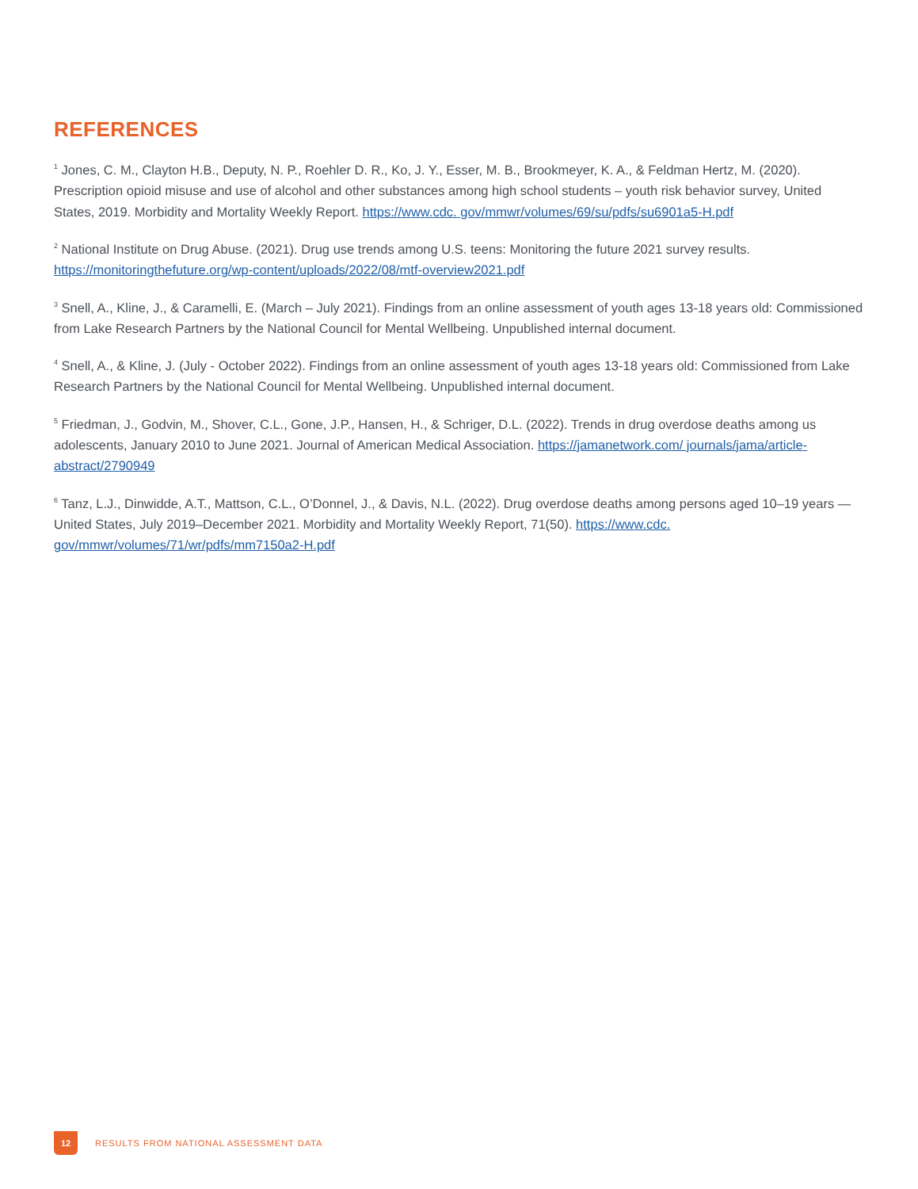REFERENCES
<sup>1</sup> Jones, C. M., Clayton H.B., Deputy, N. P., Roehler D. R., Ko, J. Y., Esser, M. B., Brookmeyer, K. A., & Feldman Hertz, M. (2020). Prescription opioid misuse and use of alcohol and other substances among high school students – youth risk behavior survey, United States, 2019. Morbidity and Mortality Weekly Report. https://www.cdc. gov/mmwr/volumes/69/su/pdfs/su6901a5-H.pdf
<sup>2</sup> National Institute on Drug Abuse. (2021). Drug use trends among U.S. teens: Monitoring the future 2021 survey results. https://monitoringthefuture.org/wp-content/uploads/2022/08/mtf-overview2021.pdf
<sup>3</sup> Snell, A., Kline, J., & Caramelli, E. (March – July 2021). Findings from an online assessment of youth ages 13-18 years old: Commissioned from Lake Research Partners by the National Council for Mental Wellbeing. Unpublished internal document.
<sup>4</sup> Snell, A., & Kline, J. (July - October 2022). Findings from an online assessment of youth ages 13-18 years old: Commissioned from Lake Research Partners by the National Council for Mental Wellbeing. Unpublished internal document.
<sup>5</sup> Friedman, J., Godvin, M., Shover, C.L., Gone, J.P., Hansen, H., & Schriger, D.L. (2022). Trends in drug overdose deaths among us adolescents, January 2010 to June 2021. Journal of American Medical Association. https://jamanetwork.com/ journals/jama/article-abstract/2790949
<sup>6</sup> Tanz, L.J., Dinwidde, A.T., Mattson, C.L., O’Donnel, J., & Davis, N.L. (2022). Drug overdose deaths among persons aged 10–19 years — United States, July 2019–December 2021. Morbidity and Mortality Weekly Report, 71(50). https://www.cdc. gov/mmwr/volumes/71/wr/pdfs/mm7150a2-H.pdf
12
RESULTS FROM NATIONAL ASSESSMENT DATA